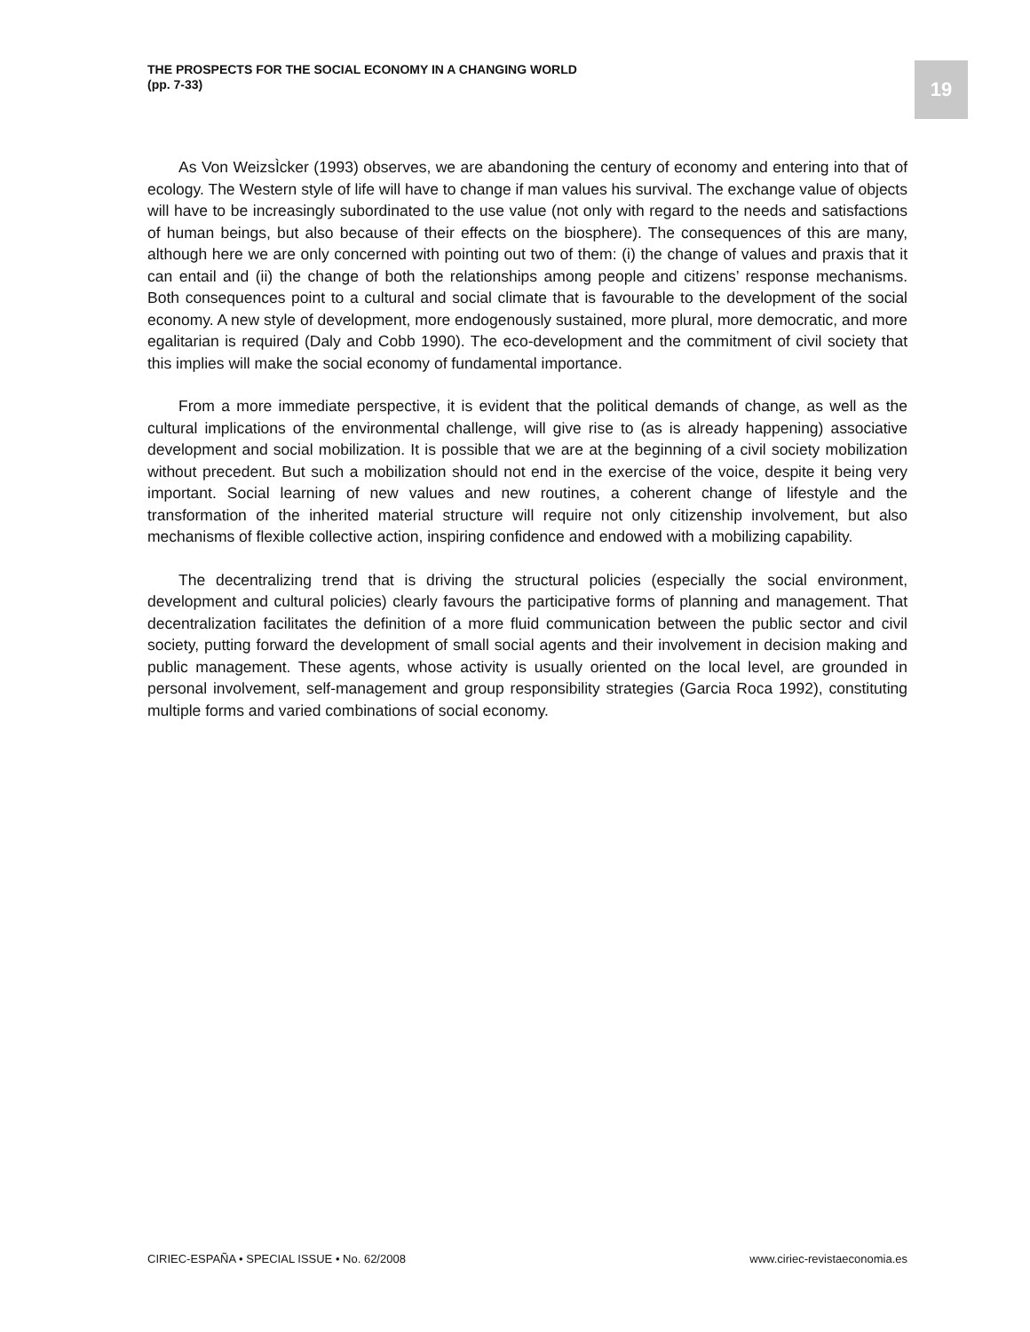THE PROSPECTS FOR THE SOCIAL ECONOMY IN A CHANGING WORLD
(pp. 7-33)
19
As Von WeizsÌcker (1993) observes, we are abandoning the century of economy and entering into that of ecology. The Western style of life will have to change if man values his survival. The exchange value of objects will have to be increasingly subordinated to the use value (not only with regard to the needs and satisfactions of human beings, but also because of their effects on the biosphere). The consequences of this are many, although here we are only concerned with pointing out two of them: (i) the change of values and praxis that it can entail and (ii) the change of both the relationships among people and citizens’ response mechanisms. Both consequences point to a cultural and social climate that is favourable to the development of the social economy. A new style of development, more endogenously sustained, more plural, more democratic, and more egalitarian is required (Daly and Cobb 1990). The eco-development and the commitment of civil society that this implies will make the social economy of fundamental importance.
From a more immediate perspective, it is evident that the political demands of change, as well as the cultural implications of the environmental challenge, will give rise to (as is already happening) associative development and social mobilization. It is possible that we are at the beginning of a civil society mobilization without precedent. But such a mobilization should not end in the exercise of the voice, despite it being very important. Social learning of new values and new routines, a coherent change of lifestyle and the transformation of the inherited material structure will require not only citizenship involvement, but also mechanisms of flexible collective action, inspiring confidence and endowed with a mobilizing capability.
The decentralizing trend that is driving the structural policies (especially the social environment, development and cultural policies) clearly favours the participative forms of planning and management. That decentralization facilitates the definition of a more fluid communication between the public sector and civil society, putting forward the development of small social agents and their involvement in decision making and public management. These agents, whose activity is usually oriented on the local level, are grounded in personal involvement, self-management and group responsibility strategies (Garcia Roca 1992), constituting multiple forms and varied combinations of social economy.
CIRIEC-ESPAÑA • SPECIAL ISSUE • No. 62/2008 www.ciriec-revistaeconomia.es